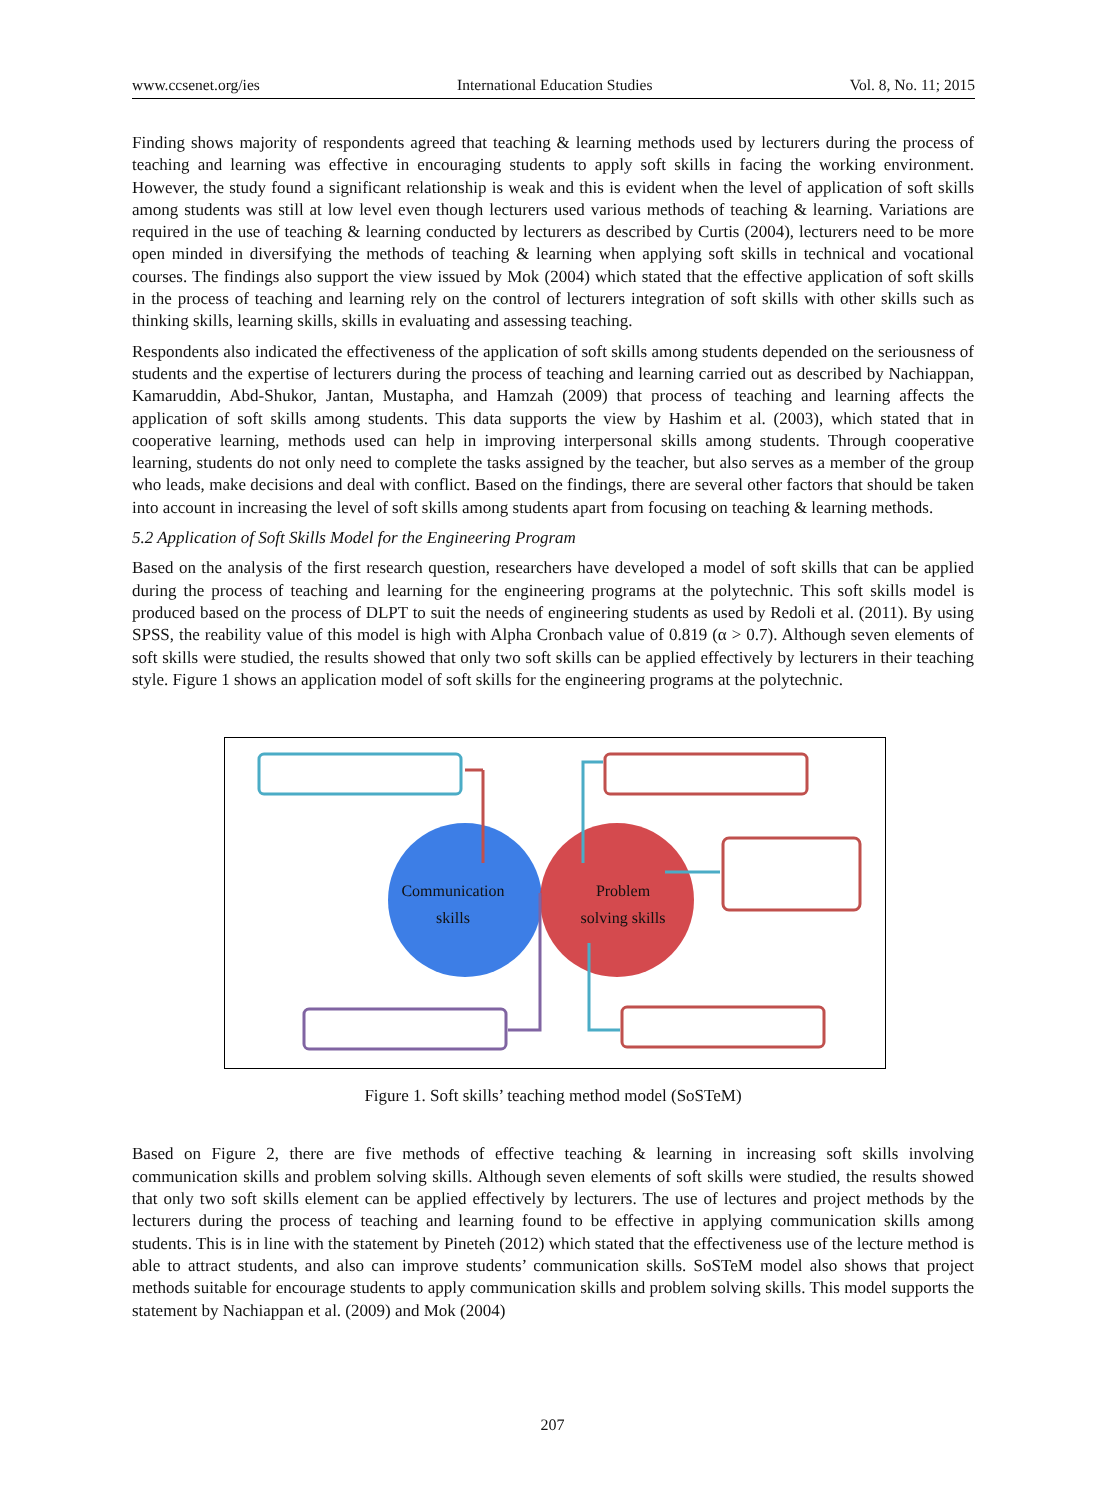www.ccsenet.org/ies International Education Studies Vol. 8, No. 11; 2015
Finding shows majority of respondents agreed that teaching & learning methods used by lecturers during the process of teaching and learning was effective in encouraging students to apply soft skills in facing the working environment. However, the study found a significant relationship is weak and this is evident when the level of application of soft skills among students was still at low level even though lecturers used various methods of teaching & learning. Variations are required in the use of teaching & learning conducted by lecturers as described by Curtis (2004), lecturers need to be more open minded in diversifying the methods of teaching & learning when applying soft skills in technical and vocational courses. The findings also support the view issued by Mok (2004) which stated that the effective application of soft skills in the process of teaching and learning rely on the control of lecturers integration of soft skills with other skills such as thinking skills, learning skills, skills in evaluating and assessing teaching.
Respondents also indicated the effectiveness of the application of soft skills among students depended on the seriousness of students and the expertise of lecturers during the process of teaching and learning carried out as described by Nachiappan, Kamaruddin, Abd-Shukor, Jantan, Mustapha, and Hamzah (2009) that process of teaching and learning affects the application of soft skills among students. This data supports the view by Hashim et al. (2003), which stated that in cooperative learning, methods used can help in improving interpersonal skills among students. Through cooperative learning, students do not only need to complete the tasks assigned by the teacher, but also serves as a member of the group who leads, make decisions and deal with conflict. Based on the findings, there are several other factors that should be taken into account in increasing the level of soft skills among students apart from focusing on teaching & learning methods.
5.2 Application of Soft Skills Model for the Engineering Program
Based on the analysis of the first research question, researchers have developed a model of soft skills that can be applied during the process of teaching and learning for the engineering programs at the polytechnic. This soft skills model is produced based on the process of DLPT to suit the needs of engineering students as used by Redoli et al. (2011). By using SPSS, the reability value of this model is high with Alpha Cronbach value of 0.819 (α > 0.7). Although seven elements of soft skills were studied, the results showed that only two soft skills can be applied effectively by lecturers in their teaching style. Figure 1 shows an application model of soft skills for the engineering programs at the polytechnic.
Communication
skills
Problem
solving skills
Figure 1. Soft skills’ teaching method model (SoSTeM)
Based on Figure 2, there are five methods of effective teaching & learning in increasing soft skills involving communication skills and problem solving skills. Although seven elements of soft skills were studied, the results showed that only two soft skills element can be applied effectively by lecturers. The use of lectures and project methods by the lecturers during the process of teaching and learning found to be effective in applying communication skills among students. This is in line with the statement by Pineteh (2012) which stated that the effectiveness use of the lecture method is able to attract students, and also can improve students’ communication skills. SoSTeM model also shows that project methods suitable for encourage students to apply communication skills and problem solving skills. This model supports the statement by Nachiappan et al. (2009) and Mok (2004)
207